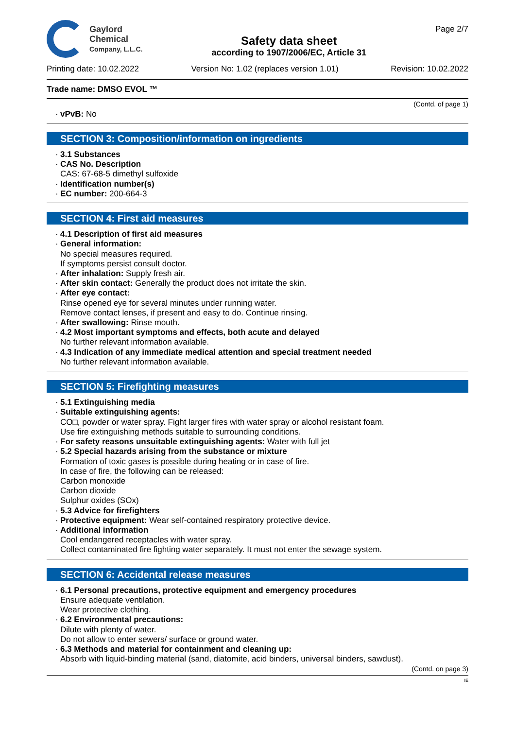Gaylord
Chemical
Company, L.L.C.
Safety data sheet
according to 1907/2006/EC, Article 31
Page 2/7
Printing date: 10.02.2022 Version No: 1.02 (replaces version 1.01) Revision: 10.02.2022
Trade name: DMSO EVOL ™
(Contd. of page 1)
· vPvB: No
SECTION 3: Composition/information on ingredients
· 3.1 Substances
· CAS No. Description
CAS: 67-68-5 dimethyl sulfoxide
· Identification number(s)
· EC number: 200-664-3
SECTION 4: First aid measures
· 4.1 Description of first aid measures
· General information:
No special measures required.
If symptoms persist consult doctor.
· After inhalation: Supply fresh air.
· After skin contact: Generally the product does not irritate the skin.
· After eye contact:
Rinse opened eye for several minutes under running water.
Remove contact lenses, if present and easy to do. Continue rinsing.
· After swallowing: Rinse mouth.
· 4.2 Most important symptoms and effects, both acute and delayed
No further relevant information available.
· 4.3 Indication of any immediate medical attention and special treatment needed
No further relevant information available.
SECTION 5: Firefighting measures
· 5.1 Extinguishing media
· Suitable extinguishing agents:
CO□, powder or water spray. Fight larger fires with water spray or alcohol resistant foam.
Use fire extinguishing methods suitable to surrounding conditions.
· For safety reasons unsuitable extinguishing agents: Water with full jet
· 5.2 Special hazards arising from the substance or mixture
Formation of toxic gases is possible during heating or in case of fire.
In case of fire, the following can be released:
Carbon monoxide
Carbon dioxide
Sulphur oxides (SOx)
· 5.3 Advice for firefighters
· Protective equipment: Wear self-contained respiratory protective device.
· Additional information
Cool endangered receptacles with water spray.
Collect contaminated fire fighting water separately. It must not enter the sewage system.
SECTION 6: Accidental release measures
· 6.1 Personal precautions, protective equipment and emergency procedures
Ensure adequate ventilation.
Wear protective clothing.
· 6.2 Environmental precautions:
Dilute with plenty of water.
Do not allow to enter sewers/ surface or ground water.
· 6.3 Methods and material for containment and cleaning up:
Absorb with liquid-binding material (sand, diatomite, acid binders, universal binders, sawdust).
(Contd. on page 3)
IE